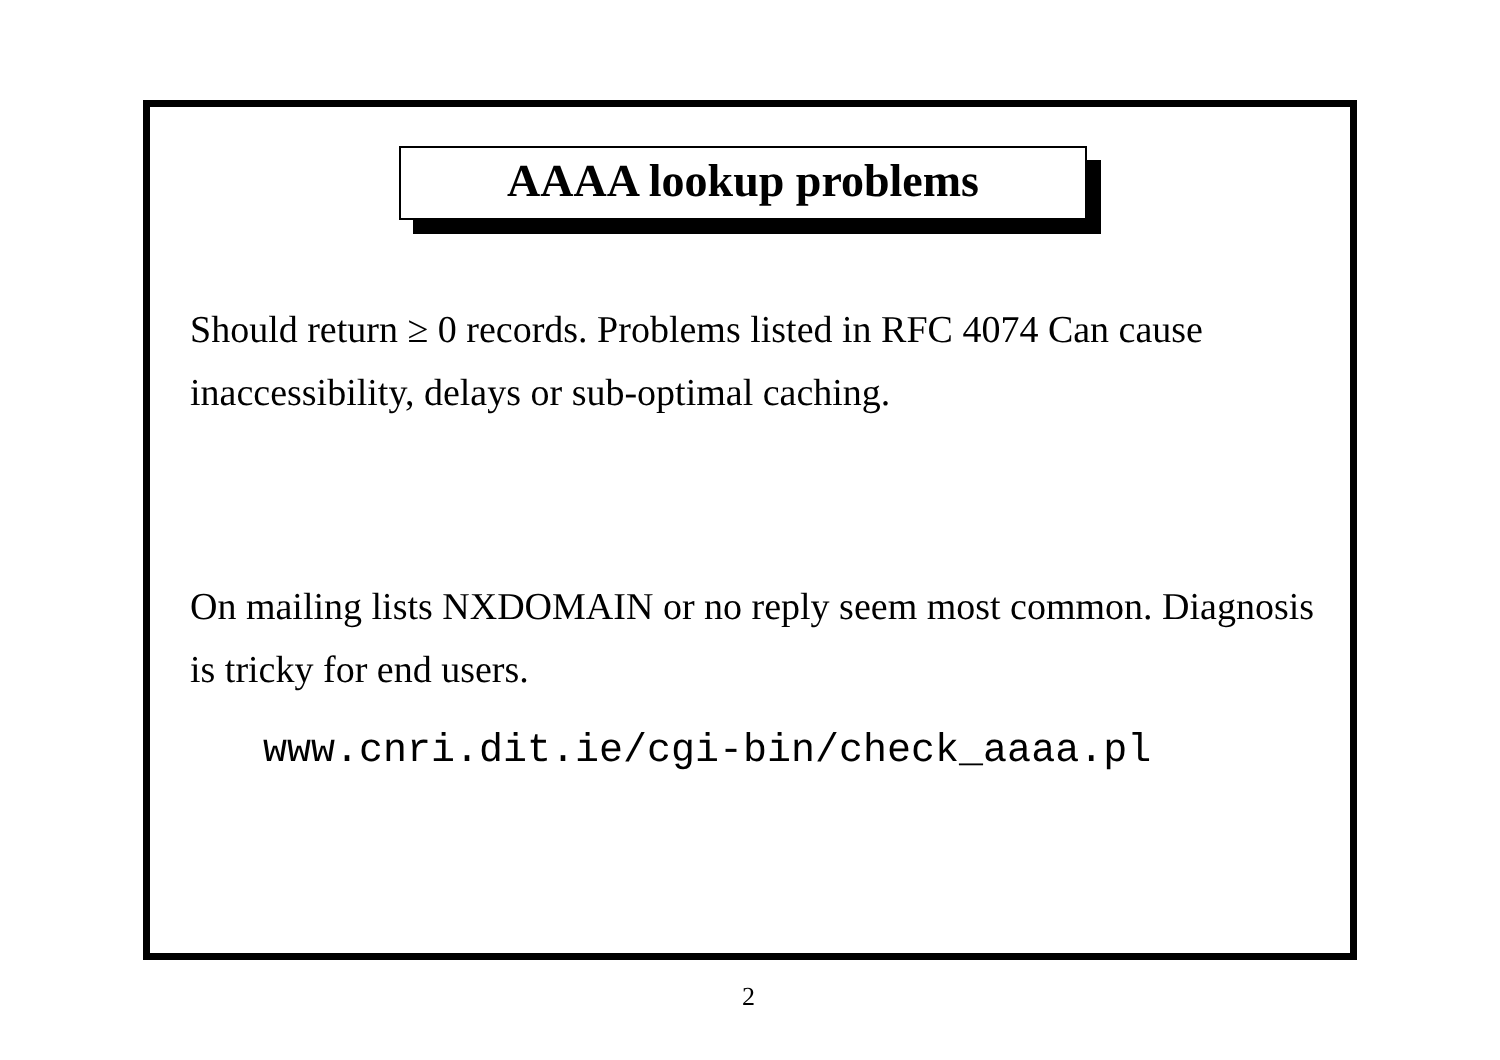AAAA lookup problems
Should return ≥ 0 records. Problems listed in RFC 4074 Can cause inaccessibility, delays or sub-optimal caching.
On mailing lists NXDOMAIN or no reply seem most common. Diagnosis is tricky for end users.
www.cnri.dit.ie/cgi-bin/check_aaaa.pl
2